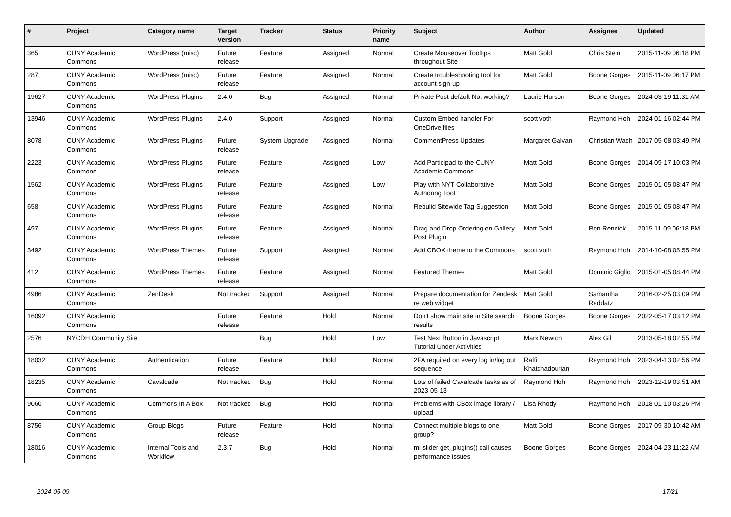| # | Project | Category name | Target version | Tracker | Status | Priority name | Subject | Author | Assignee | Updated |
| --- | --- | --- | --- | --- | --- | --- | --- | --- | --- | --- |
| 365 | CUNY Academic Commons | WordPress (misc) | Future release | Feature | Assigned | Normal | Create Mouseover Tooltips throughout Site | Matt Gold | Chris Stein | 2015-11-09 06:18 PM |
| 287 | CUNY Academic Commons | WordPress (misc) | Future release | Feature | Assigned | Normal | Create troubleshooting tool for account sign-up | Matt Gold | Boone Gorges | 2015-11-09 06:17 PM |
| 19627 | CUNY Academic Commons | WordPress Plugins | 2.4.0 | Bug | Assigned | Normal | Private Post default Not working? | Laurie Hurson | Boone Gorges | 2024-03-19 11:31 AM |
| 13946 | CUNY Academic Commons | WordPress Plugins | 2.4.0 | Support | Assigned | Normal | Custom Embed handler For OneDrive files | scott voth | Raymond Hoh | 2024-01-16 02:44 PM |
| 8078 | CUNY Academic Commons | WordPress Plugins | Future release | System Upgrade | Assigned | Normal | CommentPress Updates | Margaret Galvan | Christian Wach | 2017-05-08 03:49 PM |
| 2223 | CUNY Academic Commons | WordPress Plugins | Future release | Feature | Assigned | Low | Add Participad to the CUNY Academic Commons | Matt Gold | Boone Gorges | 2014-09-17 10:03 PM |
| 1562 | CUNY Academic Commons | WordPress Plugins | Future release | Feature | Assigned | Low | Play with NYT Collaborative Authoring Tool | Matt Gold | Boone Gorges | 2015-01-05 08:47 PM |
| 658 | CUNY Academic Commons | WordPress Plugins | Future release | Feature | Assigned | Normal | Rebulid Sitewide Tag Suggestion | Matt Gold | Boone Gorges | 2015-01-05 08:47 PM |
| 497 | CUNY Academic Commons | WordPress Plugins | Future release | Feature | Assigned | Normal | Drag and Drop Ordering on Gallery Post Plugin | Matt Gold | Ron Rennick | 2015-11-09 06:18 PM |
| 3492 | CUNY Academic Commons | WordPress Themes | Future release | Support | Assigned | Normal | Add CBOX theme to the Commons | scott voth | Raymond Hoh | 2014-10-08 05:55 PM |
| 412 | CUNY Academic Commons | WordPress Themes | Future release | Feature | Assigned | Normal | Featured Themes | Matt Gold | Dominic Giglio | 2015-01-05 08:44 PM |
| 4986 | CUNY Academic Commons | ZenDesk | Not tracked | Support | Assigned | Normal | Prepare documentation for Zendesk re web widget | Matt Gold | Samantha Raddatz | 2016-02-25 03:09 PM |
| 16092 | CUNY Academic Commons | | Future release | Feature | Hold | Normal | Don't show main site in Site search results | Boone Gorges | Boone Gorges | 2022-05-17 03:12 PM |
| 2576 | NYCDH Community Site | | | Bug | Hold | Low | Test Next Button in Javascript Tutorial Under Activities | Mark Newton | Alex Gil | 2013-05-18 02:55 PM |
| 18032 | CUNY Academic Commons | Authentication | Future release | Feature | Hold | Normal | 2FA required on every log in/log out sequence | Raffi Khatchadourian | Raymond Hoh | 2023-04-13 02:56 PM |
| 18235 | CUNY Academic Commons | Cavalcade | Not tracked | Bug | Hold | Normal | Lots of failed Cavalcade tasks as of 2023-05-13 | Raymond Hoh | Raymond Hoh | 2023-12-19 03:51 AM |
| 9060 | CUNY Academic Commons | Commons In A Box | Not tracked | Bug | Hold | Normal | Problems with CBox image library / upload | Lisa Rhody | Raymond Hoh | 2018-01-10 03:26 PM |
| 8756 | CUNY Academic Commons | Group Blogs | Future release | Feature | Hold | Normal | Connect multiple blogs to one group? | Matt Gold | Boone Gorges | 2017-09-30 10:42 AM |
| 18016 | CUNY Academic Commons | Internal Tools and Workflow | 2.3.7 | Bug | Hold | Normal | ml-slider get_plugins() call causes performance issues | Boone Gorges | Boone Gorges | 2024-04-23 11:22 AM |
2024-05-09 17/21